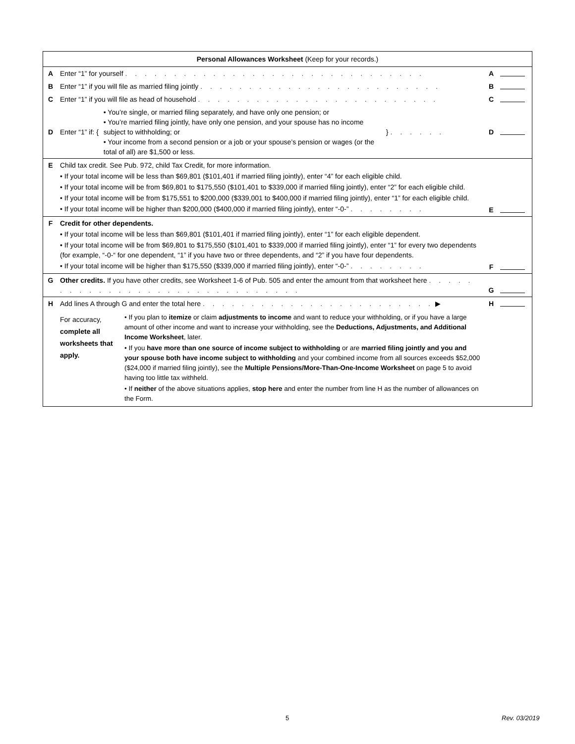| Personal Allowances Worksheet (Keep for your records.) | | | |
| A | Enter “1” for yourself . . . . . . . . . . . . . . . . . . . . . . . . . . . . . . . | A | |
| B | Enter “1” if you will file as married filing jointly . . . . . . . . . . . . . . . . . . . . . . . . . | B | |
| C | Enter “1” if you will file as head of household . . . . . . . . . . . . . . . . . . . . . . . . . | C | |
| D | Enter “1” if: { • You’re single, or married filing separately, and have only one pension; or • You’re married filing jointly, have only one pension, and your spouse has no income subject to withholding; or • Your income from a second pension or a job or your spouse’s pension or wages (or the total of all) are $1,500 or less. } . . . . . . | D | |
| E | Child tax credit. See Pub. 972, child Tax Credit, for more information. • If your total income will be less than $69,801 ($101,401 if married filing jointly), enter “4” for each eligible child. • If your total income will be from $69,801 to $175,550 ($101,401 to $339,000 if married filing jointly), enter “2” for each eligible child. • If your total income will be from $175,551 to $200,000 ($339,001 to $400,000 if married filing jointly), enter “1” for each eligible child. • If your total income will be higher than $200,000 ($400,000 if married filing jointly), enter “-0-” . . . . . . . . | E | |
| F | Credit for other dependents. • If your total income will be less than $69,801 ($101,401 if married filing jointly), enter “1” for each eligible dependent. • If your total income will be from $69,801 to $175,550 ($101,401 to $339,000 if married filing jointly), enter “1” for every two dependents (for example, “-0-“ for one dependent, “1” if you have two or three dependents, and “2” if you have four dependents. • If your total income will be higher than $175,550 ($339,000 if married filing jointly), enter “-0-” . . . . . . . . | F | |
| G | Other credits. If you have other credits, see Worksheet 1-6 of Pub. 505 and enter the amount from that worksheet here . . . . . . . . . . . . . . . . . . . . . . . . . . . . . . | G | |
| H | Add lines A through G and enter the total here . . . . . . . . . . . . . . . . . . . . . . . . ▶ | H | |
| | For accuracy, complete all worksheets that apply. • If you plan to itemize or claim adjustments to income and want to reduce your withholding, or if you have a large amount of other income and want to increase your withholding, see the Deductions, Adjustments, and Additional Income Worksheet , later. • If you have more than one source of income subject to withholding or are married filing jointly and you and your spouse both have income subject to withholding and your combined income from all sources exceeds $52,000 ($24,000 if married filing jointly), see the Multiple Pensions/More-Than-One-Income Worksheet on page 5 to avoid having too little tax withheld. • If neither of the above situations applies, stop here and enter the number from line H as the number of allowances on the Form. | | |
5 Rev. 03/2019